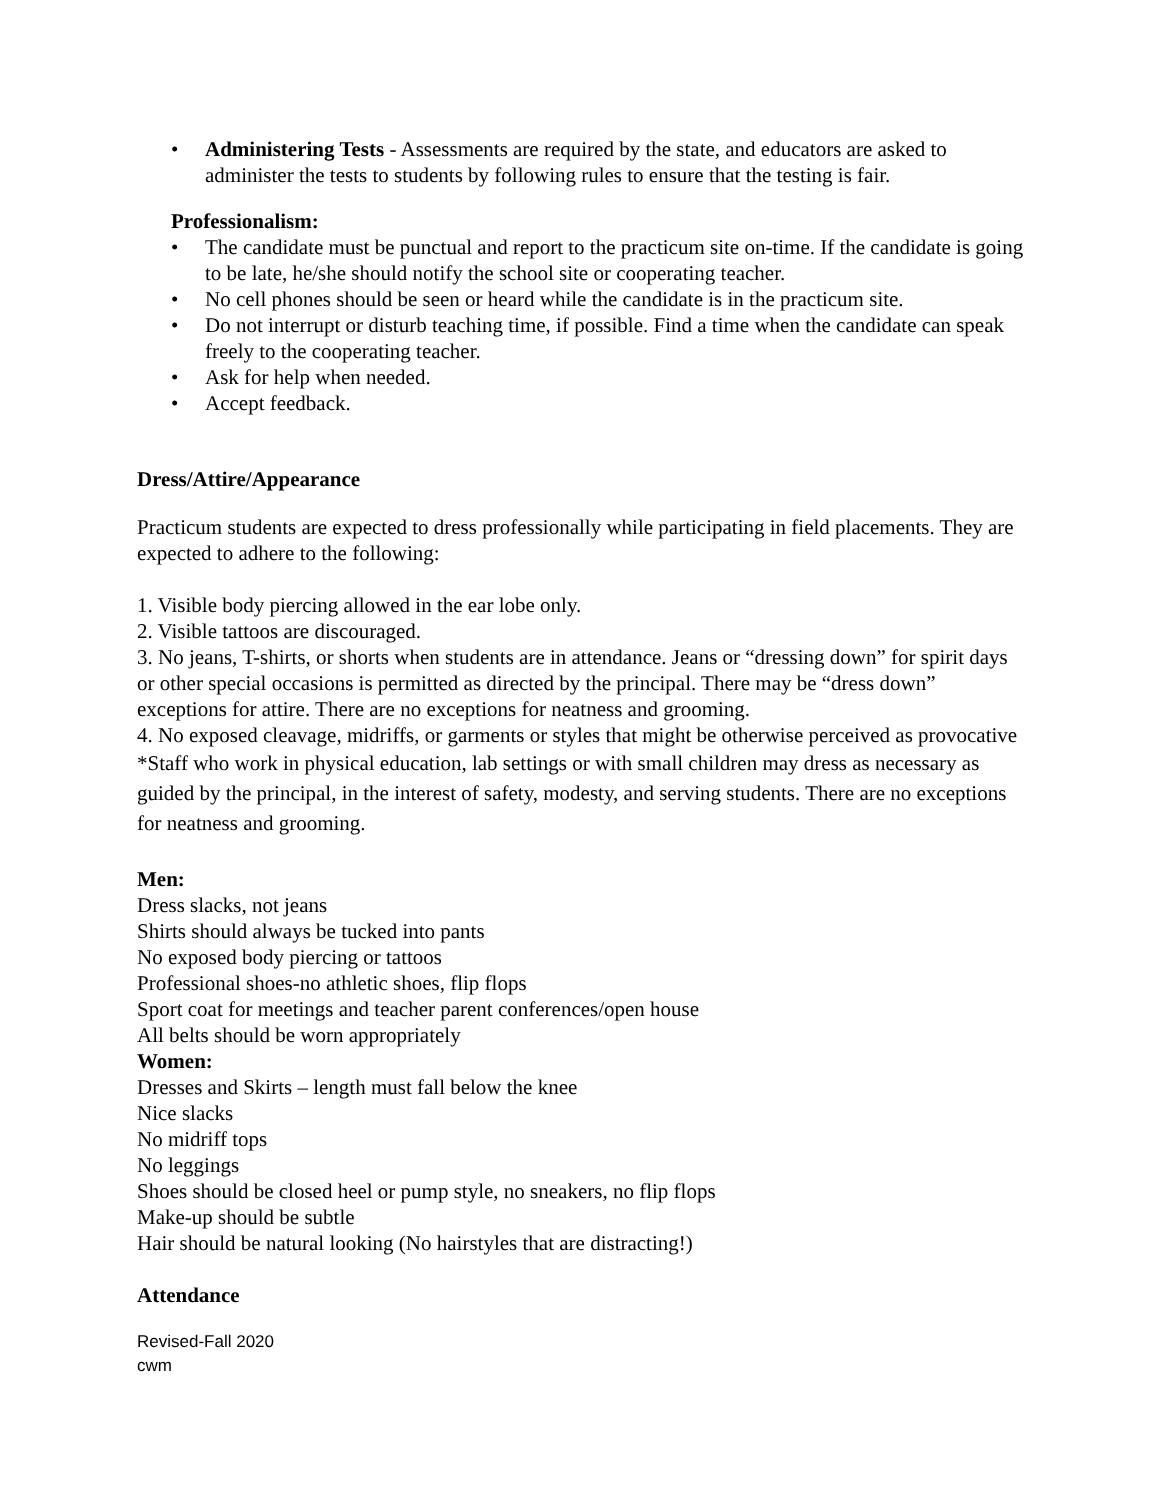• Administering Tests - Assessments are required by the state, and educators are asked to administer the tests to students by following rules to ensure that the testing is fair.
Professionalism:
• The candidate must be punctual and report to the practicum site on-time. If the candidate is going to be late, he/she should notify the school site or cooperating teacher.
• No cell phones should be seen or heard while the candidate is in the practicum site.
• Do not interrupt or disturb teaching time, if possible. Find a time when the candidate can speak freely to the cooperating teacher.
• Ask for help when needed.
• Accept feedback.
Dress/Attire/Appearance
Practicum students are expected to dress professionally while participating in field placements. They are expected to adhere to the following:
1. Visible body piercing allowed in the ear lobe only.
2. Visible tattoos are discouraged.
3. No jeans, T-shirts, or shorts when students are in attendance. Jeans or “dressing down” for spirit days or other special occasions is permitted as directed by the principal. There may be “dress down” exceptions for attire. There are no exceptions for neatness and grooming.
4. No exposed cleavage, midriffs, or garments or styles that might be otherwise perceived as provocative
*Staff who work in physical education, lab settings or with small children may dress as necessary as guided by the principal, in the interest of safety, modesty, and serving students. There are no exceptions for neatness and grooming.
Men:
Dress slacks, not jeans
Shirts should always be tucked into pants
No exposed body piercing or tattoos
Professional shoes-no athletic shoes, flip flops
Sport coat for meetings and teacher parent conferences/open house
All belts should be worn appropriately
Women:
Dresses and Skirts – length must fall below the knee
Nice slacks
No midriff tops
No leggings
Shoes should be closed heel or pump style, no sneakers, no flip flops
Make-up should be subtle
Hair should be natural looking (No hairstyles that are distracting!)
Attendance
Revised-Fall 2020
cwm